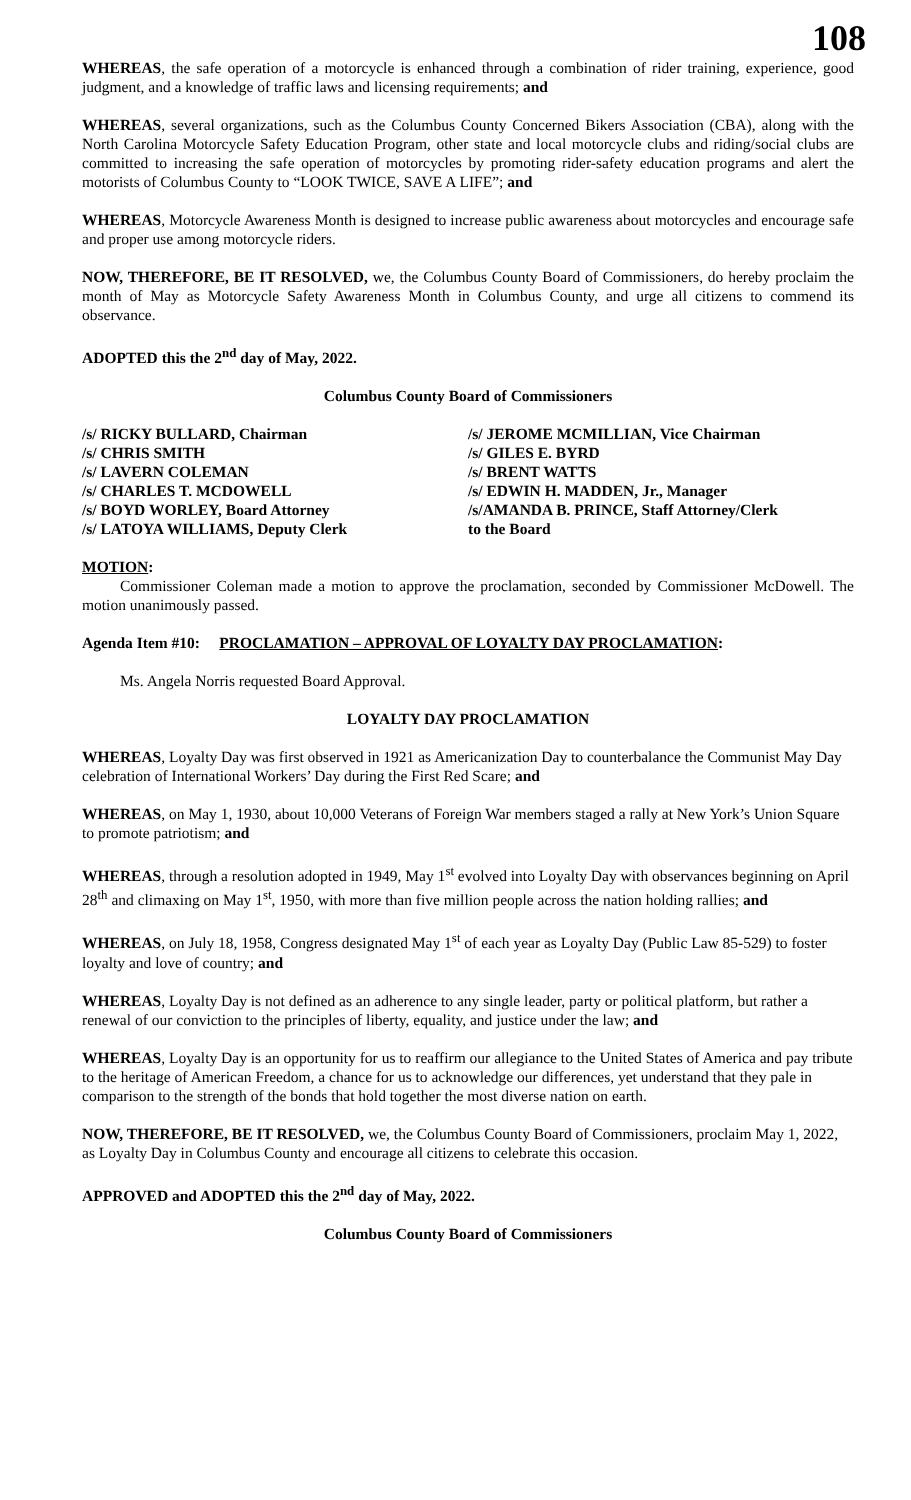108
WHEREAS, the safe operation of a motorcycle is enhanced through a combination of rider training, experience, good judgment, and a knowledge of traffic laws and licensing requirements; and
WHEREAS, several organizations, such as the Columbus County Concerned Bikers Association (CBA), along with the North Carolina Motorcycle Safety Education Program, other state and local motorcycle clubs and riding/social clubs are committed to increasing the safe operation of motorcycles by promoting rider-safety education programs and alert the motorists of Columbus County to “LOOK TWICE, SAVE A LIFE”; and
WHEREAS, Motorcycle Awareness Month is designed to increase public awareness about motorcycles and encourage safe and proper use among motorcycle riders.
NOW, THEREFORE, BE IT RESOLVED, we, the Columbus County Board of Commissioners, do hereby proclaim the month of May as Motorcycle Safety Awareness Month in Columbus County, and urge all citizens to commend its observance.
ADOPTED this the 2<sup>nd</sup> day of May, 2022.
Columbus County Board of Commissioners
/s/ RICKY BULLARD, Chairman
/s/ CHRIS SMITH
/s/ LAVERN COLEMAN
/s/ CHARLES T. MCDOWELL
/s/ BOYD WORLEY, Board Attorney
/s/ LATOYA WILLIAMS, Deputy Clerk
/s/ JEROME MCMILLIAN, Vice Chairman
/s/ GILES E. BYRD
/s/ BRENT WATTS
/s/ EDWIN H. MADDEN, Jr., Manager
/s/AMANDA B. PRINCE, Staff Attorney/Clerk
to the Board
MOTION:
Commissioner Coleman made a motion to approve the proclamation, seconded by Commissioner McDowell. The motion unanimously passed.
Agenda Item #10: PROCLAMATION – APPROVAL OF LOYALTY DAY PROCLAMATION:
Ms. Angela Norris requested Board Approval.
LOYALTY DAY PROCLAMATION
WHEREAS, Loyalty Day was first observed in 1921 as Americanization Day to counterbalance the Communist May Day celebration of International Workers’ Day during the First Red Scare; and
WHEREAS, on May 1, 1930, about 10,000 Veterans of Foreign War members staged a rally at New York’s Union Square to promote patriotism; and
WHEREAS, through a resolution adopted in 1949, May 1<sup>st</sup> evolved into Loyalty Day with observances beginning on April 28<sup>th</sup> and climaxing on May 1<sup>st</sup>, 1950, with more than five million people across the nation holding rallies; and
WHEREAS, on July 18, 1958, Congress designated May 1<sup>st</sup> of each year as Loyalty Day (Public Law 85-529) to foster loyalty and love of country; and
WHEREAS, Loyalty Day is not defined as an adherence to any single leader, party or political platform, but rather a renewal of our conviction to the principles of liberty, equality, and justice under the law; and
WHEREAS, Loyalty Day is an opportunity for us to reaffirm our allegiance to the United States of America and pay tribute to the heritage of American Freedom, a chance for us to acknowledge our differences, yet understand that they pale in comparison to the strength of the bonds that hold together the most diverse nation on earth.
NOW, THEREFORE, BE IT RESOLVED, we, the Columbus County Board of Commissioners, proclaim May 1, 2022, as Loyalty Day in Columbus County and encourage all citizens to celebrate this occasion.
APPROVED and ADOPTED this the 2<sup>nd</sup> day of May, 2022.
Columbus County Board of Commissioners